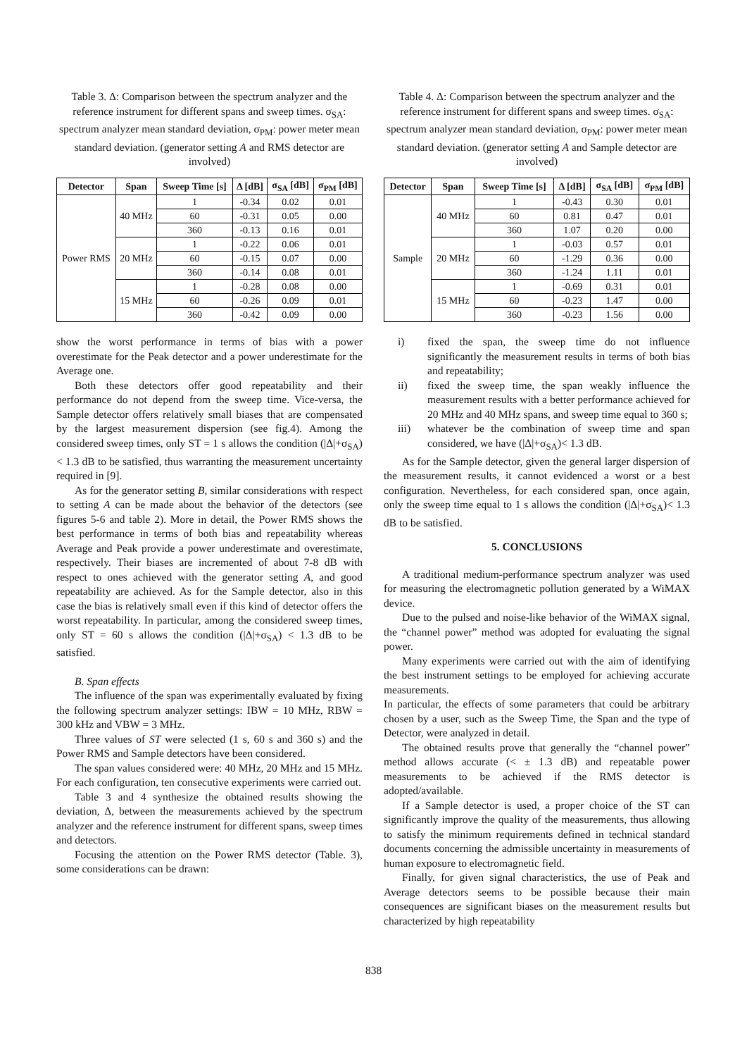Table 3. Δ: Comparison between the spectrum analyzer and the reference instrument for different spans and sweep times. σ<sub>SA</sub>: spectrum analyzer mean standard deviation, σ<sub>PM</sub>: power meter mean standard deviation. (generator setting A and RMS detector are involved)
| Detector | Span | Sweep Time [s] | Δ [dB] | σ<sub>SA</sub> [dB] | σ<sub>PM</sub> [dB] |
| --- | --- | --- | --- | --- | --- |
| Power RMS | 40 MHz | 1 | -0.34 | 0.02 | 0.01 |
| | | 60 | -0.31 | 0.05 | 0.00 |
| | | 360 | -0.13 | 0.16 | 0.01 |
| | 20 MHz | 1 | -0.22 | 0.06 | 0.01 |
| | | 60 | -0.15 | 0.07 | 0.00 |
| | | 360 | -0.14 | 0.08 | 0.01 |
| | 15 MHz | 1 | -0.28 | 0.08 | 0.00 |
| | | 60 | -0.26 | 0.09 | 0.01 |
| | | 360 | -0.42 | 0.09 | 0.00 |
show the worst performance in terms of bias with a power overestimate for the Peak detector and a power underestimate for the Average one.
Both these detectors offer good repeatability and their performance do not depend from the sweep time. Vice-versa, the Sample detector offers relatively small biases that are compensated by the largest measurement dispersion (see fig.4). Among the considered sweep times, only ST = 1 s allows the condition (|Δ|+σ<sub>SA</sub>) < 1.3 dB to be satisfied, thus warranting the measurement uncertainty required in [9].
As for the generator setting B, similar considerations with respect to setting A can be made about the behavior of the detectors (see figures 5-6 and table 2). More in detail, the Power RMS shows the best performance in terms of both bias and repeatability whereas Average and Peak provide a power underestimate and overestimate, respectively. Their biases are incremented of about 7-8 dB with respect to ones achieved with the generator setting A, and good repeatability are achieved. As for the Sample detector, also in this case the bias is relatively small even if this kind of detector offers the worst repeatability. In particular, among the considered sweep times, only ST = 60 s allows the condition (|Δ|+σ<sub>SA</sub>) < 1.3 dB to be satisfied.
B. Span effects
The influence of the span was experimentally evaluated by fixing the following spectrum analyzer settings: IBW = 10 MHz, RBW = 300 kHz and VBW = 3 MHz.
Three values of ST were selected (1 s, 60 s and 360 s) and the Power RMS and Sample detectors have been considered.
The span values considered were: 40 MHz, 20 MHz and 15 MHz. For each configuration, ten consecutive experiments were carried out.
Table 3 and 4 synthesize the obtained results showing the deviation, Δ, between the measurements achieved by the spectrum analyzer and the reference instrument for different spans, sweep times and detectors.
Focusing the attention on the Power RMS detector (Table. 3), some considerations can be drawn:
Table 4. Δ: Comparison between the spectrum analyzer and the reference instrument for different spans and sweep times. σ<sub>SA</sub>: spectrum analyzer mean standard deviation, σ<sub>PM</sub>: power meter mean standard deviation. (generator setting A and Sample detector are involved)
| Detector | Span | Sweep Time [s] | Δ [dB] | σ<sub>SA</sub> [dB] | σ<sub>PM</sub> [dB] |
| --- | --- | --- | --- | --- | --- |
| Sample | 40 MHz | 1 | -0.43 | 0.30 | 0.01 |
| | | 60 | 0.81 | 0.47 | 0.01 |
| | | 360 | 1.07 | 0.20 | 0.00 |
| | 20 MHz | 1 | -0.03 | 0.57 | 0.01 |
| | | 60 | -1.29 | 0.36 | 0.00 |
| | | 360 | -1.24 | 1.11 | 0.01 |
| | 15 MHz | 1 | -0.69 | 0.31 | 0.01 |
| | | 60 | -0.23 | 1.47 | 0.00 |
| | | 360 | -0.23 | 1.56 | 0.00 |
i) fixed the span, the sweep time do not influence significantly the measurement results in terms of both bias and repeatability;
ii) fixed the sweep time, the span weakly influence the measurement results with a better performance achieved for 20 MHz and 40 MHz spans, and sweep time equal to 360 s;
iii) whatever be the combination of sweep time and span considered, we have (|Δ|+σ<sub>SA</sub>)< 1.3 dB.
As for the Sample detector, given the general larger dispersion of the measurement results, it cannot evidenced a worst or a best configuration. Nevertheless, for each considered span, once again, only the sweep time equal to 1 s allows the condition (|Δ|+σ<sub>SA</sub>)< 1.3 dB to be satisfied.
5. CONCLUSIONS
A traditional medium-performance spectrum analyzer was used for measuring the electromagnetic pollution generated by a WiMAX device.
Due to the pulsed and noise-like behavior of the WiMAX signal, the “channel power” method was adopted for evaluating the signal power.
Many experiments were carried out with the aim of identifying the best instrument settings to be employed for achieving accurate measurements.
In particular, the effects of some parameters that could be arbitrary chosen by a user, such as the Sweep Time, the Span and the type of Detector, were analyzed in detail.
The obtained results prove that generally the “channel power” method allows accurate (< ± 1.3 dB) and repeatable power measurements to be achieved if the RMS detector is adopted/available.
If a Sample detector is used, a proper choice of the ST can significantly improve the quality of the measurements, thus allowing to satisfy the minimum requirements defined in technical standard documents concerning the admissible uncertainty in measurements of human exposure to electromagnetic field.
Finally, for given signal characteristics, the use of Peak and Average detectors seems to be possible because their main consequences are significant biases on the measurement results but characterized by high repeatability
838